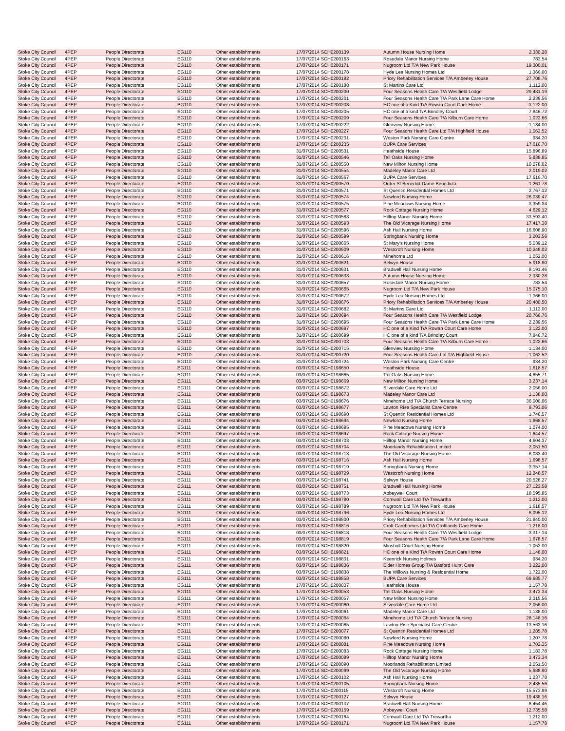| Stoke City Council | 4PEP | People Directorate | EG110 | Other establishments | 17/07/2014 SCH0200139 | Autumn House Nursing Home | 2,330.28 |
| Stoke City Council | 4PEP | People Directorate | EG110 | Other establishments | 17/07/2014 SCH0200163 | Rosedale Manor Nursing Home | 783.54 |
| Stoke City Council | 4PEP | People Directorate | EG110 | Other establishments | 17/07/2014 SCH0200171 | Nugroom Ltd T/A New Park House | 19,300.01 |
| Stoke City Council | 4PEP | People Directorate | EG110 | Other establishments | 17/07/2014 SCH0200178 | Hyde Lea Nursing Homes Ltd | 1,366.00 |
| Stoke City Council | 4PEP | People Directorate | EG110 | Other establishments | 17/07/2014 SCH0200182 | Priory Rehabilitation Services T/A Amberley House | 27,708.76 |
| Stoke City Council | 4PEP | People Directorate | EG110 | Other establishments | 17/07/2014 SCH0200188 | St Martins Care Ltd | 1,112.00 |
| Stoke City Council | 4PEP | People Directorate | EG110 | Other establishments | 17/07/2014 SCH0200200 | Four Seasons Health Care T/A Westfield Lodge | 29,481.19 |
| Stoke City Council | 4PEP | People Directorate | EG110 | Other establishments | 17/07/2014 SCH0200201 | Four Seasons Health Care T/A Park Lane Care Home | 2,239.56 |
| Stoke City Council | 4PEP | People Directorate | EG110 | Other establishments | 17/07/2014 SCH0200203 | HC one of a Kind T/A Rowan Court Care Home | 3,122.00 |
| Stoke City Council | 4PEP | People Directorate | EG110 | Other establishments | 17/07/2014 SCH0200205 | HC one of a kind T/A Brindley Court | 7,846.72 |
| Stoke City Council | 4PEP | People Directorate | EG110 | Other establishments | 17/07/2014 SCH0200209 | Four Seasons Health Care T/A Kilburn Care Home | 1,022.66 |
| Stoke City Council | 4PEP | People Directorate | EG110 | Other establishments | 17/07/2014 SCH0200222 | Glenview Nursing Home | 1,134.00 |
| Stoke City Council | 4PEP | People Directorate | EG110 | Other establishments | 17/07/2014 SCH0200227 | Four Seasons Health Care Ltd T/A Highfield House | 1,062.52 |
| Stoke City Council | 4PEP | People Directorate | EG110 | Other establishments | 17/07/2014 SCH0200231 | Weston Park Nursing Care Centre | 934.20 |
| Stoke City Council | 4PEP | People Directorate | EG110 | Other establishments | 17/07/2014 SCH0200235 | BUPA Care Services | 17,616.70 |
| Stoke City Council | 4PEP | People Directorate | EG110 | Other establishments | 31/07/2014 SCH0200531 | Heathside House | 15,896.89 |
| Stoke City Council | 4PEP | People Directorate | EG110 | Other establishments | 31/07/2014 SCH0200546 | Tall Oaks Nursing Home | 5,838.85 |
| Stoke City Council | 4PEP | People Directorate | EG110 | Other establishments | 31/07/2014 SCH0200550 | New Milton Nursing Home | 10,078.02 |
| Stoke City Council | 4PEP | People Directorate | EG110 | Other establishments | 31/07/2014 SCH0200554 | Madeley Manor Care Ltd | 2,019.02 |
| Stoke City Council | 4PEP | People Directorate | EG110 | Other establishments | 31/07/2014 SCH0200567 | BUPA Care Services | 17,616.70 |
| Stoke City Council | 4PEP | People Directorate | EG110 | Other establishments | 31/07/2014 SCH0200570 | Order St Benedict Dame Benedicta | 1,261.78 |
| Stoke City Council | 4PEP | People Directorate | EG110 | Other establishments | 31/07/2014 SCH0200571 | St Quentin Residential Homes Ltd | 2,767.12 |
| Stoke City Council | 4PEP | People Directorate | EG110 | Other establishments | 31/07/2014 SCH0200574 | Newford Nursing Home | 26,039.47 |
| Stoke City Council | 4PEP | People Directorate | EG110 | Other establishments | 31/07/2014 SCH0200575 | Pine Meadows Nursing Home | 3,359.34 |
| Stoke City Council | 4PEP | People Directorate | EG110 | Other establishments | 31/07/2014 SCH0200577 | Rock Cottage Nursing Home | 4,629.12 |
| Stoke City Council | 4PEP | People Directorate | EG110 | Other establishments | 31/07/2014 SCH0200583 | Hilltop Manor Nursing Home | 33,593.40 |
| Stoke City Council | 4PEP | People Directorate | EG110 | Other establishments | 31/07/2014 SCH0200593 | The Old Vicarage Nursing Home | 17,417.38 |
| Stoke City Council | 4PEP | People Directorate | EG110 | Other establishments | 31/07/2014 SCH0200596 | Ash Hall Nursing Home | 16,608.90 |
| Stoke City Council | 4PEP | People Directorate | EG110 | Other establishments | 31/07/2014 SCH0200599 | Springbank Nursing Home | 3,203.56 |
| Stoke City Council | 4PEP | People Directorate | EG110 | Other establishments | 31/07/2014 SCH0200605 | St Mary's Nursing Home | 5,039.12 |
| Stoke City Council | 4PEP | People Directorate | EG110 | Other establishments | 31/07/2014 SCH0200609 | Westcroft Nursing Home | 10,248.02 |
| Stoke City Council | 4PEP | People Directorate | EG110 | Other establishments | 31/07/2014 SCH0200616 | Minehome Ltd | 1,052.00 |
| Stoke City Council | 4PEP | People Directorate | EG110 | Other establishments | 31/07/2014 SCH0200621 | Selwyn House | 5,918.90 |
| Stoke City Council | 4PEP | People Directorate | EG110 | Other establishments | 31/07/2014 SCH0200631 | Bradwell Hall Nursing Home | 8,191.46 |
| Stoke City Council | 4PEP | People Directorate | EG110 | Other establishments | 31/07/2014 SCH0200633 | Autumn House Nursing Home | 2,330.28 |
| Stoke City Council | 4PEP | People Directorate | EG110 | Other establishments | 31/07/2014 SCH0200657 | Rosedale Manor Nursing Home | 783.54 |
| Stoke City Council | 4PEP | People Directorate | EG110 | Other establishments | 31/07/2014 SCH0200665 | Nugroom Ltd T/A New Park House | 15,075.10 |
| Stoke City Council | 4PEP | People Directorate | EG110 | Other establishments | 31/07/2014 SCH0200672 | Hyde Lea Nursing Homes Ltd | 1,366.00 |
| Stoke City Council | 4PEP | People Directorate | EG110 | Other establishments | 31/07/2014 SCH0200676 | Priory Rehabilitation Services T/A Amberley House | 20,480.50 |
| Stoke City Council | 4PEP | People Directorate | EG110 | Other establishments | 31/07/2014 SCH0200682 | St Martins Care Ltd | 1,112.00 |
| Stoke City Council | 4PEP | People Directorate | EG110 | Other establishments | 31/07/2014 SCH0200694 | Four Seasons Health Care T/A Westfield Lodge | 20,766.76 |
| Stoke City Council | 4PEP | People Directorate | EG110 | Other establishments | 31/07/2014 SCH0200695 | Four Seasons Health Care T/A Park Lane Care Home | 2,239.56 |
| Stoke City Council | 4PEP | People Directorate | EG110 | Other establishments | 31/07/2014 SCH0200697 | HC one of a Kind T/A Rowan Court Care Home | 3,122.00 |
| Stoke City Council | 4PEP | People Directorate | EG110 | Other establishments | 31/07/2014 SCH0200699 | HC one of a kind T/A Brindley Court | 7,846.72 |
| Stoke City Council | 4PEP | People Directorate | EG110 | Other establishments | 31/07/2014 SCH0200703 | Four Seasons Health Care T/A Kilburn Care Home | 1,022.66 |
| Stoke City Council | 4PEP | People Directorate | EG110 | Other establishments | 31/07/2014 SCH0200715 | Glenview Nursing Home | 1,134.00 |
| Stoke City Council | 4PEP | People Directorate | EG110 | Other establishments | 31/07/2014 SCH0200720 | Four Seasons Health Care Ltd T/A Highfield House | 1,062.52 |
| Stoke City Council | 4PEP | People Directorate | EG110 | Other establishments | 31/07/2014 SCH0200724 | Weston Park Nursing Care Centre | 934.20 |
| Stoke City Council | 4PEP | People Directorate | EG111 | Other establishments | 03/07/2014 SCH0198650 | Heathside House | 1,618.57 |
| Stoke City Council | 4PEP | People Directorate | EG111 | Other establishments | 03/07/2014 SCH0198665 | Tall Oaks Nursing Home | 4,855.71 |
| Stoke City Council | 4PEP | People Directorate | EG111 | Other establishments | 03/07/2014 SCH0198669 | New Milton Nursing Home | 3,237.14 |
| Stoke City Council | 4PEP | People Directorate | EG111 | Other establishments | 03/07/2014 SCH0198672 | Silverdale Care Home Ltd | 2,056.00 |
| Stoke City Council | 4PEP | People Directorate | EG111 | Other establishments | 03/07/2014 SCH0198673 | Madeley Manor Care Ltd | 1,138.00 |
| Stoke City Council | 4PEP | People Directorate | EG111 | Other establishments | 03/07/2014 SCH0198676 | Minehome Ltd T/A Church Terrace Nursing | 36,000.06 |
| Stoke City Council | 4PEP | People Directorate | EG111 | Other establishments | 03/07/2014 SCH0198677 | Lawton Rise Specialist Care Centre | 9,793.06 |
| Stoke City Council | 4PEP | People Directorate | EG111 | Other establishments | 03/07/2014 SCH0198690 | St Quentin Residential Homes Ltd | 1,746.57 |
| Stoke City Council | 4PEP | People Directorate | EG111 | Other establishments | 03/07/2014 SCH0198694 | Newford Nursing Home | 1,668.57 |
| Stoke City Council | 4PEP | People Directorate | EG111 | Other establishments | 03/07/2014 SCH0198695 | Pine Meadows Nursing Home | 1,074.00 |
| Stoke City Council | 4PEP | People Directorate | EG111 | Other establishments | 03/07/2014 SCH0198697 | Rock Cottage Nursing Home | 1,644.57 |
| Stoke City Council | 4PEP | People Directorate | EG111 | Other establishments | 03/07/2014 SCH0198703 | Hilltop Manor Nursing Home | 4,604.37 |
| Stoke City Council | 4PEP | People Directorate | EG111 | Other establishments | 03/07/2014 SCH0198704 | Moorlands Rehabilitation Limited | 2,051.50 |
| Stoke City Council | 4PEP | People Directorate | EG111 | Other establishments | 03/07/2014 SCH0198713 | The Old Vicarage Nursing Home | 8,083.40 |
| Stoke City Council | 4PEP | People Directorate | EG111 | Other establishments | 03/07/2014 SCH0198716 | Ash Hall Nursing Home | 1,698.57 |
| Stoke City Council | 4PEP | People Directorate | EG111 | Other establishments | 03/07/2014 SCH0198719 | Springbank Nursing Home | 3,357.14 |
| Stoke City Council | 4PEP | People Directorate | EG111 | Other establishments | 03/07/2014 SCH0198729 | Westcroft Nursing Home | 12,248.57 |
| Stoke City Council | 4PEP | People Directorate | EG111 | Other establishments | 03/07/2014 SCH0198741 | Selwyn House | 20,528.27 |
| Stoke City Council | 4PEP | People Directorate | EG111 | Other establishments | 03/07/2014 SCH0198751 | Bradwell Hall Nursing Home | 27,123.58 |
| Stoke City Council | 4PEP | People Directorate | EG111 | Other establishments | 03/07/2014 SCH0198773 | Abbeywell Court | 18,595.85 |
| Stoke City Council | 4PEP | People Directorate | EG111 | Other establishments | 03/07/2014 SCH0198780 | Cornwall Care Ltd T/A Trewartha | 1,212.00 |
| Stoke City Council | 4PEP | People Directorate | EG111 | Other establishments | 03/07/2014 SCH0198789 | Nugroom Ltd T/A New Park House | 1,618.57 |
| Stoke City Council | 4PEP | People Directorate | EG111 | Other establishments | 03/07/2014 SCH0198796 | Hyde Lea Nursing Homes Ltd | 6,095.12 |
| Stoke City Council | 4PEP | People Directorate | EG111 | Other establishments | 03/07/2014 SCH0198800 | Priory Rehabilitation Services T/A Amberley House | 21,840.00 |
| Stoke City Council | 4PEP | People Directorate | EG111 | Other establishments | 03/07/2014 SCH0198816 | Croft Carehomes Ltd T/A Croftlands Care Home | 1,218.00 |
| Stoke City Council | 4PEP | People Directorate | EG111 | Other establishments | 03/07/2014 SCH0198818 | Four Seasons Health Care T/A Westfield Lodge | 3,317.14 |
| Stoke City Council | 4PEP | People Directorate | EG111 | Other establishments | 03/07/2014 SCH0198819 | Four Seasons Health Care T/A Park Lane Care Home | 1,678.57 |
| Stoke City Council | 4PEP | People Directorate | EG111 | Other establishments | 03/07/2014 SCH0198820 | Minshull Court Nursing Home | 1,052.00 |
| Stoke City Council | 4PEP | People Directorate | EG111 | Other establishments | 03/07/2014 SCH0198821 | HC one of a Kind T/A Rowan Court Care Home | 1,148.00 |
| Stoke City Council | 4PEP | People Directorate | EG111 | Other establishments | 03/07/2014 SCH0198831 | Keenrick Nursing Holmes | 934.20 |
| Stoke City Council | 4PEP | People Directorate | EG111 | Other establishments | 03/07/2014 SCH0198836 | Elder Homes Group T/A Basford Hurst Care | 3,222.00 |
| Stoke City Council | 4PEP | People Directorate | EG111 | Other establishments | 03/07/2014 SCH0198838 | The Willows Nursing & Residential Home | 1,722.00 |
| Stoke City Council | 4PEP | People Directorate | EG111 | Other establishments | 03/07/2014 SCH0198858 | BUPA Care Services | 69,685.77 |
| Stoke City Council | 4PEP | People Directorate | EG111 | Other establishments | 17/07/2014 SCH0200037 | Heathside House | 1,157.78 |
| Stoke City Council | 4PEP | People Directorate | EG111 | Other establishments | 17/07/2014 SCH0200053 | Tall Oaks Nursing Home | 3,473.34 |
| Stoke City Council | 4PEP | People Directorate | EG111 | Other establishments | 17/07/2014 SCH0200057 | New Milton Nursing Home | 2,315.56 |
| Stoke City Council | 4PEP | People Directorate | EG111 | Other establishments | 17/07/2014 SCH0200060 | Silverdale Care Home Ltd | 2,056.00 |
| Stoke City Council | 4PEP | People Directorate | EG111 | Other establishments | 17/07/2014 SCH0200061 | Madeley Manor Care Ltd | 1,138.00 |
| Stoke City Council | 4PEP | People Directorate | EG111 | Other establishments | 17/07/2014 SCH0200064 | Minehome Ltd T/A Church Terrace Nursing | 28,148.16 |
| Stoke City Council | 4PEP | People Directorate | EG111 | Other establishments | 17/07/2014 SCH0200065 | Lawton Rise Specialist Care Centre | 13,563.16 |
| Stoke City Council | 4PEP | People Directorate | EG111 | Other establishments | 17/07/2014 SCH0200077 | St Quentin Residential Homes Ltd | 1,285.78 |
| Stoke City Council | 4PEP | People Directorate | EG111 | Other establishments | 17/07/2014 SCH0200080 | Newford Nursing Home | 1,207.78 |
| Stoke City Council | 4PEP | People Directorate | EG111 | Other establishments | 17/07/2014 SCH0200081 | Pine Meadows Nursing Home | 1,702.35 |
| Stoke City Council | 4PEP | People Directorate | EG111 | Other establishments | 17/07/2014 SCH0200083 | Rock Cottage Nursing Home | 1,183.78 |
| Stoke City Council | 4PEP | People Directorate | EG111 | Other establishments | 17/07/2014 SCH0200089 | Hilltop Manor Nursing Home | 3,473.34 |
| Stoke City Council | 4PEP | People Directorate | EG111 | Other establishments | 17/07/2014 SCH0200090 | Moorlands Rehabilitation Limited | 2,051.50 |
| Stoke City Council | 4PEP | People Directorate | EG111 | Other establishments | 17/07/2014 SCH0200099 | The Old Vicarage Nursing Home | 5,988.90 |
| Stoke City Council | 4PEP | People Directorate | EG111 | Other establishments | 17/07/2014 SCH0200102 | Ash Hall Nursing Home | 1,237.78 |
| Stoke City Council | 4PEP | People Directorate | EG111 | Other establishments | 17/07/2014 SCH0200105 | Springbank Nursing Home | 2,435.56 |
| Stoke City Council | 4PEP | People Directorate | EG111 | Other establishments | 17/07/2014 SCH0200115 | Westcroft Nursing Home | 15,573.99 |
| Stoke City Council | 4PEP | People Directorate | EG111 | Other establishments | 17/07/2014 SCH0200127 | Selwyn House | 19,438.16 |
| Stoke City Council | 4PEP | People Directorate | EG111 | Other establishments | 17/07/2014 SCH0200137 | Bradwell Hall Nursing Home | 8,454.46 |
| Stoke City Council | 4PEP | People Directorate | EG111 | Other establishments | 17/07/2014 SCH0200159 | Abbeywell Court | 12,735.58 |
| Stoke City Council | 4PEP | People Directorate | EG111 | Other establishments | 17/07/2014 SCH0200164 | Cornwall Care Ltd T/A Trewartha | 1,212.00 |
| Stoke City Council | 4PEP | People Directorate | EG111 | Other establishments | 17/07/2014 SCH0200171 | Nugroom Ltd T/A New Park House | 1,157.78 |